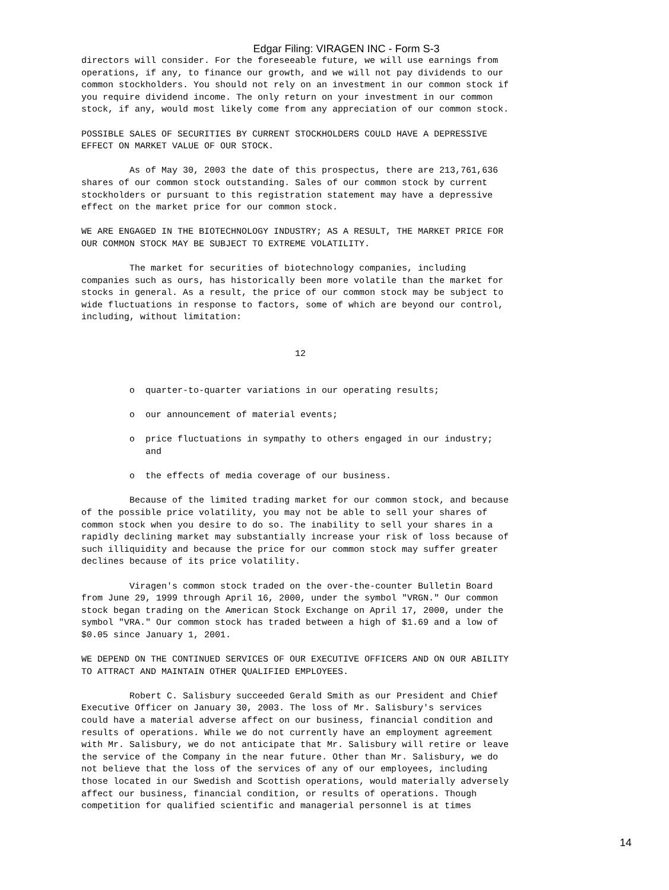Edgar Filing: VIRAGEN INC - Form S-3
directors will consider. For the foreseeable future, we will use earnings from
operations, if any, to finance our growth, and we will not pay dividends to our
common stockholders. You should not rely on an investment in our common stock if
you require dividend income. The only return on your investment in our common
stock, if any, would most likely come from any appreciation of our common stock.

POSSIBLE SALES OF SECURITIES BY CURRENT STOCKHOLDERS COULD HAVE A DEPRESSIVE
EFFECT ON MARKET VALUE OF OUR STOCK.

         As of May 30, 2003 the date of this prospectus, there are 213,761,636
shares of our common stock outstanding. Sales of our common stock by current
stockholders or pursuant to this registration statement may have a depressive
effect on the market price for our common stock.

WE ARE ENGAGED IN THE BIOTECHNOLOGY INDUSTRY; AS A RESULT, THE MARKET PRICE FOR
OUR COMMON STOCK MAY BE SUBJECT TO EXTREME VOLATILITY.

         The market for securities of biotechnology companies, including
companies such as ours, has historically been more volatile than the market for
stocks in general. As a result, the price of our common stock may be subject to
wide fluctuations in response to factors, some of which are beyond our control,
including, without limitation:


                                        12


         o  quarter-to-quarter variations in our operating results;

         o  our announcement of material events;

         o  price fluctuations in sympathy to others engaged in our industry;
            and

         o  the effects of media coverage of our business.

         Because of the limited trading market for our common stock, and because
of the possible price volatility, you may not be able to sell your shares of
common stock when you desire to do so. The inability to sell your shares in a
rapidly declining market may substantially increase your risk of loss because of
such illiquidity and because the price for our common stock may suffer greater
declines because of its price volatility.

         Viragen's common stock traded on the over-the-counter Bulletin Board
from June 29, 1999 through April 16, 2000, under the symbol "VRGN." Our common
stock began trading on the American Stock Exchange on April 17, 2000, under the
symbol "VRA." Our common stock has traded between a high of $1.69 and a low of
$0.05 since January 1, 2001.

WE DEPEND ON THE CONTINUED SERVICES OF OUR EXECUTIVE OFFICERS AND ON OUR ABILITY
TO ATTRACT AND MAINTAIN OTHER QUALIFIED EMPLOYEES.

         Robert C. Salisbury succeeded Gerald Smith as our President and Chief
Executive Officer on January 30, 2003. The loss of Mr. Salisbury's services
could have a material adverse affect on our business, financial condition and
results of operations. While we do not currently have an employment agreement
with Mr. Salisbury, we do not anticipate that Mr. Salisbury will retire or leave
the service of the Company in the near future. Other than Mr. Salisbury, we do
not believe that the loss of the services of any of our employees, including
those located in our Swedish and Scottish operations, would materially adversely
affect our business, financial condition, or results of operations. Though
competition for qualified scientific and managerial personnel is at times
14